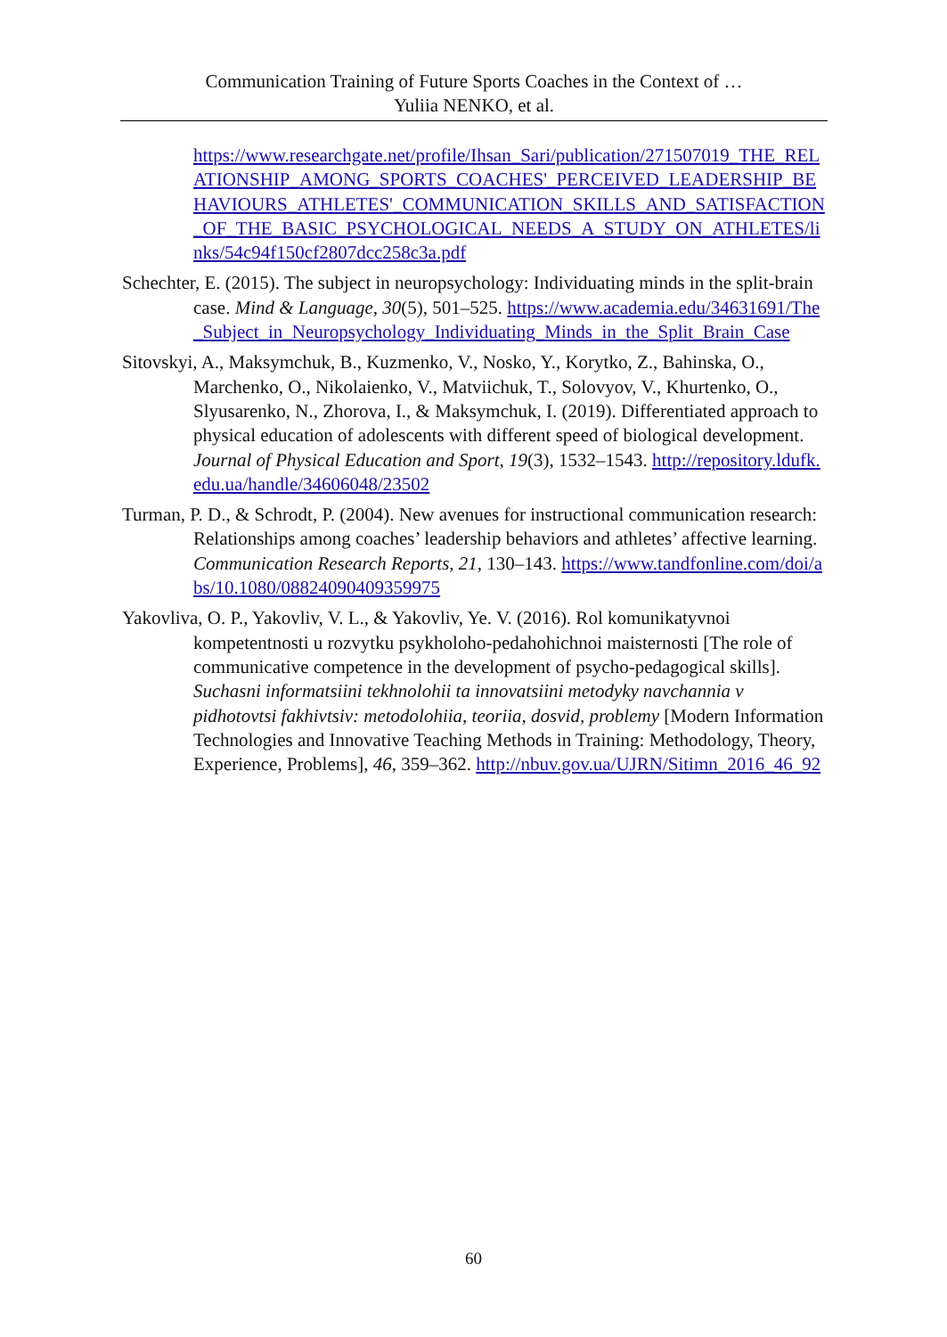Communication Training of Future Sports Coaches in the Context of …
Yuliia NENKO, et al.
https://www.researchgate.net/profile/Ihsan_Sari/publication/271507019_THE_RELATIONSHIP_AMONG_SPORTS_COACHES'_PERCEIVED_LEADERSHIP_BEHAVIOURS_ATHLETES'_COMMUNICATION_SKILLS_AND_SATISFACTION_OF_THE_BASIC_PSYCHOLOGICAL_NEEDS_A_STUDY_ON_ATHLETES/links/54c94f150cf2807dcc258c3a.pdf
Schechter, E. (2015). The subject in neuropsychology: Individuating minds in the split-brain case. Mind & Language, 30(5), 501–525. https://www.academia.edu/34631691/The_Subject_in_Neuropsychology_Individuating_Minds_in_the_Split_Brain_Case
Sitovskyi, A., Maksymchuk, B., Kuzmenko, V., Nosko, Y., Korytko, Z., Bahinska, O., Marchenko, O., Nikolaienko, V., Matviichuk, T., Solovyov, V., Khurtenko, O., Slyusarenko, N., Zhorova, I., & Maksymchuk, I. (2019). Differentiated approach to physical education of adolescents with different speed of biological development. Journal of Physical Education and Sport, 19(3), 1532–1543. http://repository.ldufk.edu.ua/handle/34606048/23502
Turman, P. D., & Schrodt, P. (2004). New avenues for instructional communication research: Relationships among coaches’ leadership behaviors and athletes’ affective learning. Communication Research Reports, 21, 130–143. https://www.tandfonline.com/doi/abs/10.1080/08824090409359975
Yakovliva, O. P., Yakovliv, V. L., & Yakovliv, Ye. V. (2016). Rol komunikatyvnoi kompetentnosti u rozvytku psykholoho-pedahohichnoi maisternosti [The role of communicative competence in the development of psycho-pedagogical skills]. Suchasni informatsiini tekhnolohii ta innovatsiini metodyky navchannia v pidhotovtsi fakhivtsiv: metodolohiia, teoriia, dosvid, problemy [Modern Information Technologies and Innovative Teaching Methods in Training: Methodology, Theory, Experience, Problems], 46, 359–362. http://nbuv.gov.ua/UJRN/Sitimn_2016_46_92
60